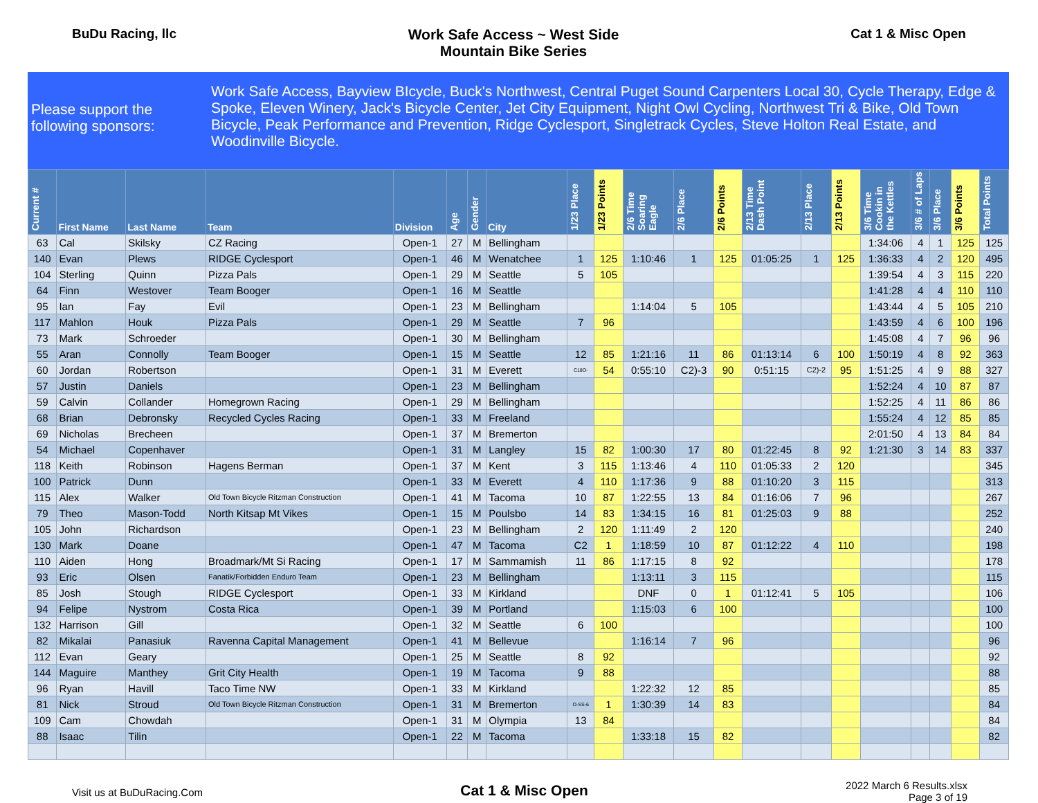BuDu Racing, llc Work Safe Access ~ West Side
Mountain Bike Series
Cat 1 & Misc Open
Please support the following sponsors:
Work Safe Access, Bayview BIcycle, Buck's Northwest, Central Puget Sound Carpenters Local 30, Cycle Therapy, Edge & Spoke, Eleven Winery, Jack's Bicycle Center, Jet City Equipment, Night Owl Cycling, Northwest Tri & Bike, Old Town Bicycle, Peak Performance and Prevention, Ridge Cyclesport, Singletrack Cycles, Steve Holton Real Estate, and Woodinville Bicycle.
| Current # | First Name | Last Name | Team | Division | Age | Gender | City | 1/23 Place | 1/23 Points | 2/6 Time Soaring Eagle | 2/6 Place | 2/6 Points | 2/13 Time Dash Point | 2/13 Place | 2/13 Points | 3/6 Time Cookin in the Kettles | 3/6 # of Laps | 3/6 Place | 3/6 Points | Total Points |
| --- | --- | --- | --- | --- | --- | --- | --- | --- | --- | --- | --- | --- | --- | --- | --- | --- | --- | --- | --- | --- |
| 63 | Cal | Skilsky | CZ Racing | Open-1 | 27 | M | Bellingham | | | | | | | | | 1:34:06 | 4 | 1 | 125 | 125 |
| 140 | Evan | Plews | RIDGE Cyclesport | Open-1 | 46 | M | Wenatchee | 1 | 125 | 1:10:46 | 1 | 125 | 01:05:25 | 1 | 125 | 1:36:33 | 4 | 2 | 120 | 495 |
| 104 | Sterling | Quinn | Pizza Pals | Open-1 | 29 | M | Seattle | 5 | 105 | | | | | | | 1:39:54 | 4 | 3 | 115 | 220 |
| 64 | Finn | Westover | Team Booger | Open-1 | 16 | M | Seattle | | | | | | | | | 1:41:28 | 4 | 4 | 110 | 110 |
| 95 | Ian | Fay | Evil | Open-1 | 23 | M | Bellingham | | | 1:14:04 | 5 | 105 | | | | 1:43:44 | 4 | 5 | 105 | 210 |
| 117 | Mahlon | Houk | Pizza Pals | Open-1 | 29 | M | Seattle | 7 | 96 | | | | | | | 1:43:59 | 4 | 6 | 100 | 196 |
| 73 | Mark | Schroeder | | Open-1 | 30 | M | Bellingham | | | | | | | | | 1:45:08 | 4 | 7 | 96 | 96 |
| 55 | Aran | Connolly | Team Booger | Open-1 | 15 | M | Seattle | 12 | 85 | 1:21:16 | 11 | 86 | 01:13:14 | 6 | 100 | 1:50:19 | 4 | 8 | 92 | 363 |
| 60 | Jordan | Robertson | | Open-1 | 31 | M | Everett | C18O- | 54 | 0:55:10 | C2)-3 | 90 | 0:51:15 | C2)-2 | 95 | 1:51:25 | 4 | 9 | 88 | 327 |
| 57 | Justin | Daniels | | Open-1 | 23 | M | Bellingham | | | | | | | | | 1:52:24 | 4 | 10 | 87 | 87 |
| 59 | Calvin | Collander | Homegrown Racing | Open-1 | 29 | M | Bellingham | | | | | | | | | 1:52:25 | 4 | 11 | 86 | 86 |
| 68 | Brian | Debronsky | Recycled Cycles Racing | Open-1 | 33 | M | Freeland | | | | | | | | | 1:55:24 | 4 | 12 | 85 | 85 |
| 69 | Nicholas | Brecheen | | Open-1 | 37 | M | Bremerton | | | | | | | | | 2:01:50 | 4 | 13 | 84 | 84 |
| 54 | Michael | Copenhaver | | Open-1 | 31 | M | Langley | 15 | 82 | 1:00:30 | 17 | 80 | 01:22:45 | 8 | 92 | 1:21:30 | 3 | 14 | 83 | 337 |
| 118 | Keith | Robinson | Hagens Berman | Open-1 | 37 | M | Kent | 3 | 115 | 1:13:46 | 4 | 110 | 01:05:33 | 2 | 120 | | | | | 345 |
| 100 | Patrick | Dunn | | Open-1 | 33 | M | Everett | 4 | 110 | 1:17:36 | 9 | 88 | 01:10:20 | 3 | 115 | | | | | 313 |
| 115 | Alex | Walker | Old Town Bicycle Ritzman Construction | Open-1 | 41 | M | Tacoma | 10 | 87 | 1:22:55 | 13 | 84 | 01:16:06 | 7 | 96 | | | | | 267 |
| 79 | Theo | Mason-Todd | North Kitsap Mt Vikes | Open-1 | 15 | M | Poulsbo | 14 | 83 | 1:34:15 | 16 | 81 | 01:25:03 | 9 | 88 | | | | | 252 |
| 105 | John | Richardson | | Open-1 | 23 | M | Bellingham | 2 | 120 | 1:11:49 | 2 | 120 | | | | | | | | 240 |
| 130 | Mark | Doane | | Open-1 | 47 | M | Tacoma | C2 | 1 | 1:18:59 | 10 | 87 | 01:12:22 | 4 | 110 | | | | | 198 |
| 110 | Aiden | Hong | Broadmark/Mt Si Racing | Open-1 | 17 | M | Sammamish | 11 | 86 | 1:17:15 | 8 | 92 | | | | | | | | 178 |
| 93 | Eric | Olsen | Fanatik/Forbidden Enduro Team | Open-1 | 23 | M | Bellingham | | | 1:13:11 | 3 | 115 | | | | | | | | 115 |
| 85 | Josh | Stough | RIDGE Cyclesport | Open-1 | 33 | M | Kirkland | | | DNF | 0 | 1 | 01:12:41 | 5 | 105 | | | | | 106 |
| 94 | Felipe | Nystrom | Costa Rica | Open-1 | 39 | M | Portland | | | 1:15:03 | 6 | 100 | | | | | | | | 100 |
| 132 | Harrison | Gill | | Open-1 | 32 | M | Seattle | 6 | 100 | | | | | | | | | | | 100 |
| 82 | Mikalai | Panasiuk | Ravenna Capital Management | Open-1 | 41 | M | Bellevue | | | 1:16:14 | 7 | 96 | | | | | | | | 96 |
| 112 | Evan | Geary | | Open-1 | 25 | M | Seattle | 8 | 92 | | | | | | | | | | | 92 |
| 144 | Maguire | Manthey | Grit City Health | Open-1 | 19 | M | Tacoma | 9 | 88 | | | | | | | | | | | 88 |
| 96 | Ryan | Havill | Taco Time NW | Open-1 | 33 | M | Kirkland | | | 1:22:32 | 12 | 85 | | | | | | | | 85 |
| 81 | Nick | Stroud | Old Town Bicycle Ritzman Construction | Open-1 | 31 | M | Bremerton | O-SS-6 | 1 | 1:30:39 | 14 | 83 | | | | | | | | 84 |
| 109 | Cam | Chowdah | | Open-1 | 31 | M | Olympia | 13 | 84 | | | | | | | | | | | 84 |
| 88 | Isaac | Tilin | | Open-1 | 22 | M | Tacoma | | | 1:33:18 | 15 | 82 | | | | | | | | 82 |
Visit us at BuDuRacing.Com
Cat 1 & Misc Open
2022 March 6 Results.xlsx
Page 3 of 19